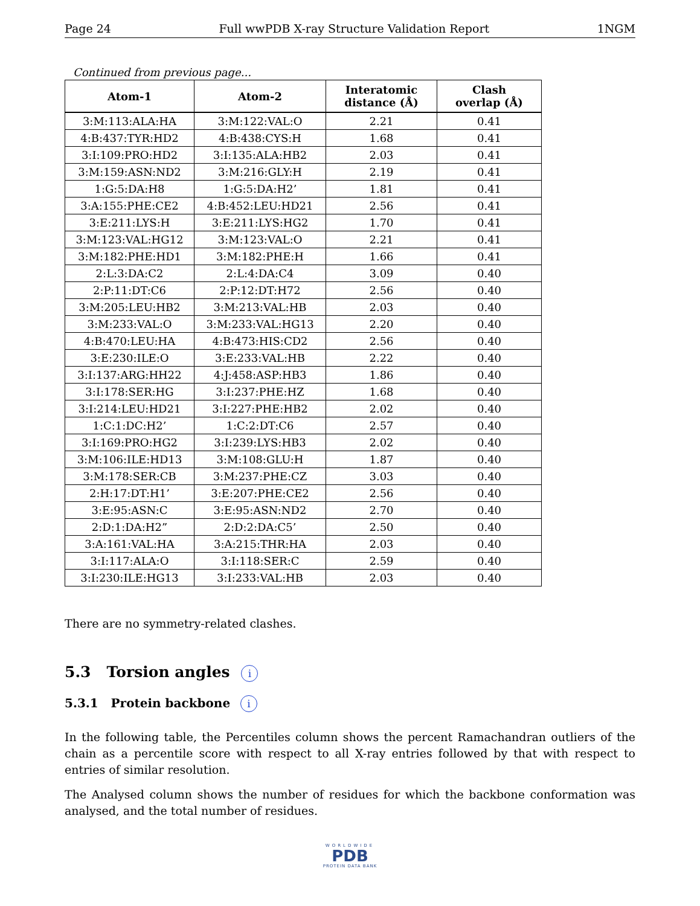Page 24 Full wwPDB X-ray Structure Validation Report 1NGM
Continued from previous page...
| Atom-1 | Atom-2 | Interatomic distance (Å) | Clash overlap (Å) |
| --- | --- | --- | --- |
| 3:M:113:ALA:HA | 3:M:122:VAL:O | 2.21 | 0.41 |
| 4:B:437:TYR:HD2 | 4:B:438:CYS:H | 1.68 | 0.41 |
| 3:I:109:PRO:HD2 | 3:I:135:ALA:HB2 | 2.03 | 0.41 |
| 3:M:159:ASN:ND2 | 3:M:216:GLY:H | 2.19 | 0.41 |
| 1:G:5:DA:H8 | 1:G:5:DA:H2’ | 1.81 | 0.41 |
| 3:A:155:PHE:CE2 | 4:B:452:LEU:HD21 | 2.56 | 0.41 |
| 3:E:211:LYS:H | 3:E:211:LYS:HG2 | 1.70 | 0.41 |
| 3:M:123:VAL:HG12 | 3:M:123:VAL:O | 2.21 | 0.41 |
| 3:M:182:PHE:HD1 | 3:M:182:PHE:H | 1.66 | 0.41 |
| 2:L:3:DA:C2 | 2:L:4:DA:C4 | 3.09 | 0.40 |
| 2:P:11:DT:C6 | 2:P:12:DT:H72 | 2.56 | 0.40 |
| 3:M:205:LEU:HB2 | 3:M:213:VAL:HB | 2.03 | 0.40 |
| 3:M:233:VAL:O | 3:M:233:VAL:HG13 | 2.20 | 0.40 |
| 4:B:470:LEU:HA | 4:B:473:HIS:CD2 | 2.56 | 0.40 |
| 3:E:230:ILE:O | 3:E:233:VAL:HB | 2.22 | 0.40 |
| 3:I:137:ARG:HH22 | 4:J:458:ASP:HB3 | 1.86 | 0.40 |
| 3:I:178:SER:HG | 3:I:237:PHE:HZ | 1.68 | 0.40 |
| 3:I:214:LEU:HD21 | 3:I:227:PHE:HB2 | 2.02 | 0.40 |
| 1:C:1:DC:H2’ | 1:C:2:DT:C6 | 2.57 | 0.40 |
| 3:I:169:PRO:HG2 | 3:I:239:LYS:HB3 | 2.02 | 0.40 |
| 3:M:106:ILE:HD13 | 3:M:108:GLU:H | 1.87 | 0.40 |
| 3:M:178:SER:CB | 3:M:237:PHE:CZ | 3.03 | 0.40 |
| 2:H:17:DT:H1’ | 3:E:207:PHE:CE2 | 2.56 | 0.40 |
| 3:E:95:ASN:C | 3:E:95:ASN:ND2 | 2.70 | 0.40 |
| 2:D:1:DA:H2” | 2:D:2:DA:C5’ | 2.50 | 0.40 |
| 3:A:161:VAL:HA | 3:A:215:THR:HA | 2.03 | 0.40 |
| 3:I:117:ALA:O | 3:I:118:SER:C | 2.59 | 0.40 |
| 3:I:230:ILE:HG13 | 3:I:233:VAL:HB | 2.03 | 0.40 |
There are no symmetry-related clashes.
5.3 Torsion angles i
5.3.1 Protein backbone i
In the following table, the Percentiles column shows the percent Ramachandran outliers of the chain as a percentile score with respect to all X-ray entries followed by that with respect to entries of similar resolution.
The Analysed column shows the number of residues for which the backbone conformation was analysed, and the total number of residues.
WORLDWIDE
PDB
PROTEIN DATA BANK